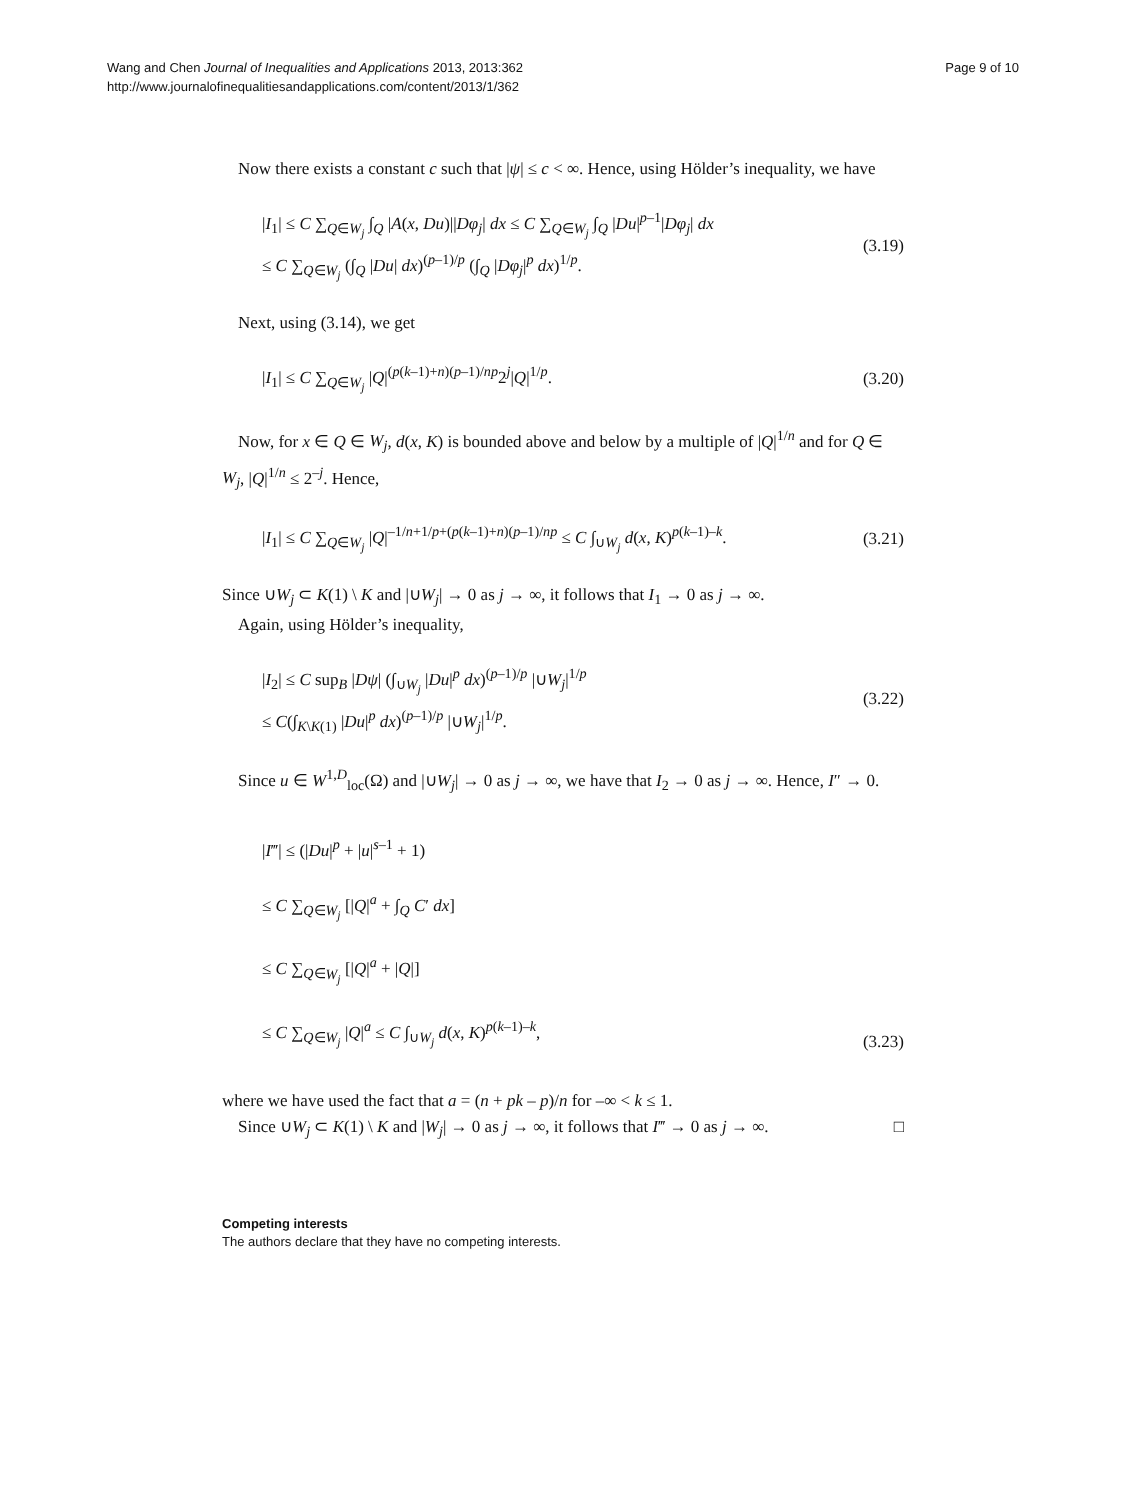Wang and Chen Journal of Inequalities and Applications 2013, 2013:362
http://www.journalofinequalitiesandapplications.com/content/2013/1/362
Page 9 of 10
Now there exists a constant c such that |ψ| ≤ c < ∞. Hence, using Hölder’s inequality, we have
|I<sub>1</sub>| ≤ C ∑<sub>Q∈W<sub>j</sub></sub> ∫<sub>Q</sub> |A(x, Du)||Dφ<sub>j</sub>| dx ≤ C ∑<sub>Q∈W<sub>j</sub></sub> ∫<sub>Q</sub> |Du|<sup>p–1</sup>|Dφ<sub>j</sub>| dx
≤ C ∑<sub>Q∈W<sub>j</sub></sub> (∫<sub>Q</sub> |Du| dx)<sup>(p–1)/p</sup> (∫<sub>Q</sub> |Dφ<sub>j</sub>|<sup>p</sup> dx)<sup>1/p</sup>.
(3.19)
Next, using (3.14), we get
|I<sub>1</sub>| ≤ C ∑<sub>Q∈W<sub>j</sub></sub> |Q|<sup>(p(k–1)+n)(p–1)/np</sup>2<sup>j</sup>|Q|<sup>1/p</sup>.
(3.20)
Now, for x ∈ Q ∈ W<sub>j</sub>, d(x, K) is bounded above and below by a multiple of |Q|<sup>1/n</sup> and for Q ∈ W<sub>j</sub>, |Q|<sup>1/n</sup> ≤ 2<sup>–j</sup>. Hence,
|I<sub>1</sub>| ≤ C ∑<sub>Q∈W<sub>j</sub></sub> |Q|<sup>–1/n+1/p+(p(k–1)+n)(p–1)/np</sup> ≤ C ∫<sub>∪W<sub>j</sub></sub> d(x, K)<sup>p(k–1)–k</sup>.
(3.21)
Since ∪W<sub>j</sub> ⊂ K(1) \ K and |∪W<sub>j</sub>| → 0 as j → ∞, it follows that I<sub>1</sub> → 0 as j → ∞.
Again, using Hölder’s inequality,
|I<sub>2</sub>| ≤ C sup<sub>B</sub> |Dψ| (∫<sub>∪W<sub>j</sub></sub> |Du|<sup>p</sup> dx)<sup>(p–1)/p</sup> |∪W<sub>j</sub>|<sup>1/p</sup>
≤ C(∫<sub>K\K(1)</sub> |Du|<sup>p</sup> dx)<sup>(p–1)/p</sup> |∪W<sub>j</sub>|<sup>1/p</sup>.
(3.22)
Since u ∈ W<sup>1,D</sup><sub>loc</sub>(Ω) and |∪W<sub>j</sub>| → 0 as j → ∞, we have that I<sub>2</sub> → 0 as j → ∞. Hence, I″ → 0.
|I‴| ≤ (|Du|<sup>p</sup> + |u|<sup>s–1</sup> + 1)
≤ C ∑<sub>Q∈W<sub>j</sub></sub> [|Q|<sup>a</sup> + ∫<sub>Q</sub> C′ dx]
≤ C ∑<sub>Q∈W<sub>j</sub></sub> [|Q|<sup>a</sup> + |Q|]
≤ C ∑<sub>Q∈W<sub>j</sub></sub> |Q|<sup>a</sup> ≤ C ∫<sub>∪W<sub>j</sub></sub> d(x, K)<sup>p(k–1)–k</sup>,
(3.23)
where we have used the fact that a = (n + pk – p)/n for –∞ < k ≤ 1.
Since ∪W<sub>j</sub> ⊂ K(1) \ K and |W<sub>j</sub>| → 0 as j → ∞, it follows that I‴ → 0 as j → ∞. □
Competing interests
The authors declare that they have no competing interests.